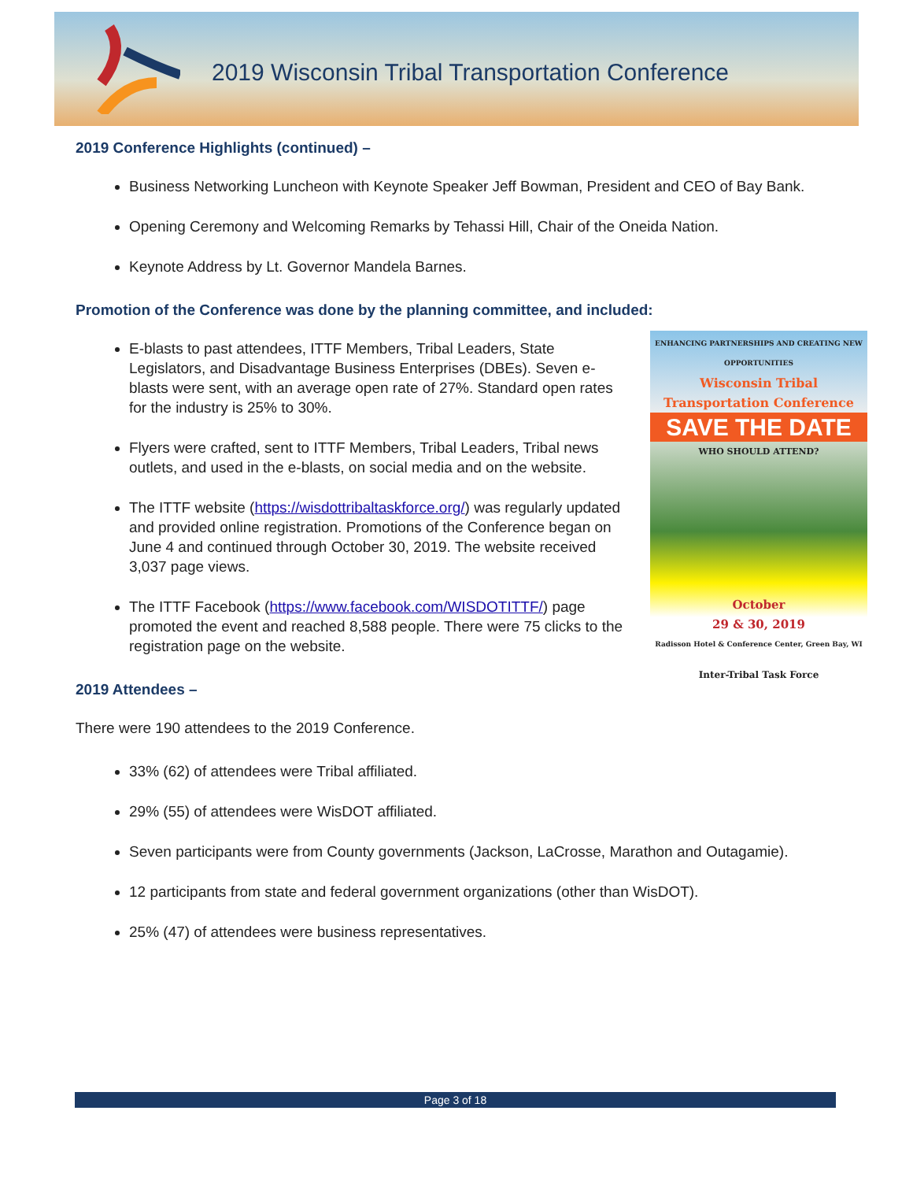2019 Wisconsin Tribal Transportation Conference
2019 Conference Highlights (continued) –
Business Networking Luncheon with Keynote Speaker Jeff Bowman, President and CEO of Bay Bank.
Opening Ceremony and Welcoming Remarks by Tehassi Hill, Chair of the Oneida Nation.
Keynote Address by Lt. Governor Mandela Barnes.
Promotion of the Conference was done by the planning committee, and included:
ENHANCING PARTNERSHIPS AND CREATING NEW OPPORTUNITIES
Wisconsin Tribal Transportation Conference
SAVE THE DATE
WHO SHOULD ATTEND?
October
29 & 30, 2019
Radisson Hotel & Conference Center, Green Bay, WI
Inter-Tribal Task Force
E-blasts to past attendees, ITTF Members, Tribal Leaders, State Legislators, and Disadvantage Business Enterprises (DBEs). Seven e-blasts were sent, with an average open rate of 27%. Standard open rates for the industry is 25% to 30%.
Flyers were crafted, sent to ITTF Members, Tribal Leaders, Tribal news outlets, and used in the e-blasts, on social media and on the website.
The ITTF website (https://wisdottribaltaskforce.org/) was regularly updated and provided online registration. Promotions of the Conference began on June 4 and continued through October 30, 2019. The website received 3,037 page views.
The ITTF Facebook (https://www.facebook.com/WISDOTITTF/) page promoted the event and reached 8,588 people. There were 75 clicks to the registration page on the website.
2019 Attendees –
There were 190 attendees to the 2019 Conference.
33% (62) of attendees were Tribal affiliated.
29% (55) of attendees were WisDOT affiliated.
Seven participants were from County governments (Jackson, LaCrosse, Marathon and Outagamie).
12 participants from state and federal government organizations (other than WisDOT).
25% (47) of attendees were business representatives.
Page 3 of 18